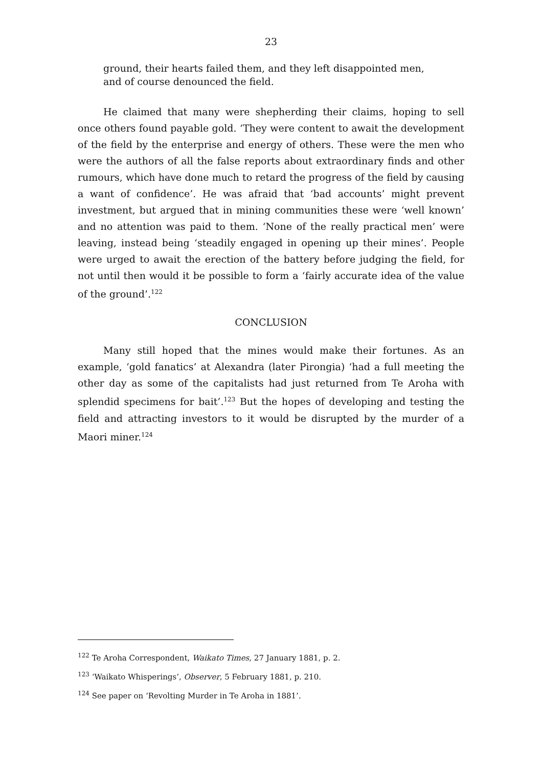23
ground, their hearts failed them, and they left disappointed men, and of course denounced the field.
He claimed that many were shepherding their claims, hoping to sell once others found payable gold. ‘They were content to await the development of the field by the enterprise and energy of others. These were the men who were the authors of all the false reports about extraordinary finds and other rumours, which have done much to retard the progress of the field by causing a want of confidence’. He was afraid that ‘bad accounts’ might prevent investment, but argued that in mining communities these were ‘well known’ and no attention was paid to them. ‘None of the really practical men’ were leaving, instead being ‘steadily engaged in opening up their mines’. People were urged to await the erection of the battery before judging the field, for not until then would it be possible to form a ‘fairly accurate idea of the value of the ground’.<sup>122</sup>
CONCLUSION
Many still hoped that the mines would make their fortunes. As an example, ‘gold fanatics’ at Alexandra (later Pirongia) ‘had a full meeting the other day as some of the capitalists had just returned from Te Aroha with splendid specimens for bait’.<sup>123</sup> But the hopes of developing and testing the field and attracting investors to it would be disrupted by the murder of a Maori miner.<sup>124</sup>
<sup>122</sup> Te Aroha Correspondent, Waikato Times, 27 January 1881, p. 2.
<sup>123</sup> ‘Waikato Whisperings’, Observer, 5 February 1881, p. 210.
<sup>124</sup> See paper on ‘Revolting Murder in Te Aroha in 1881’.